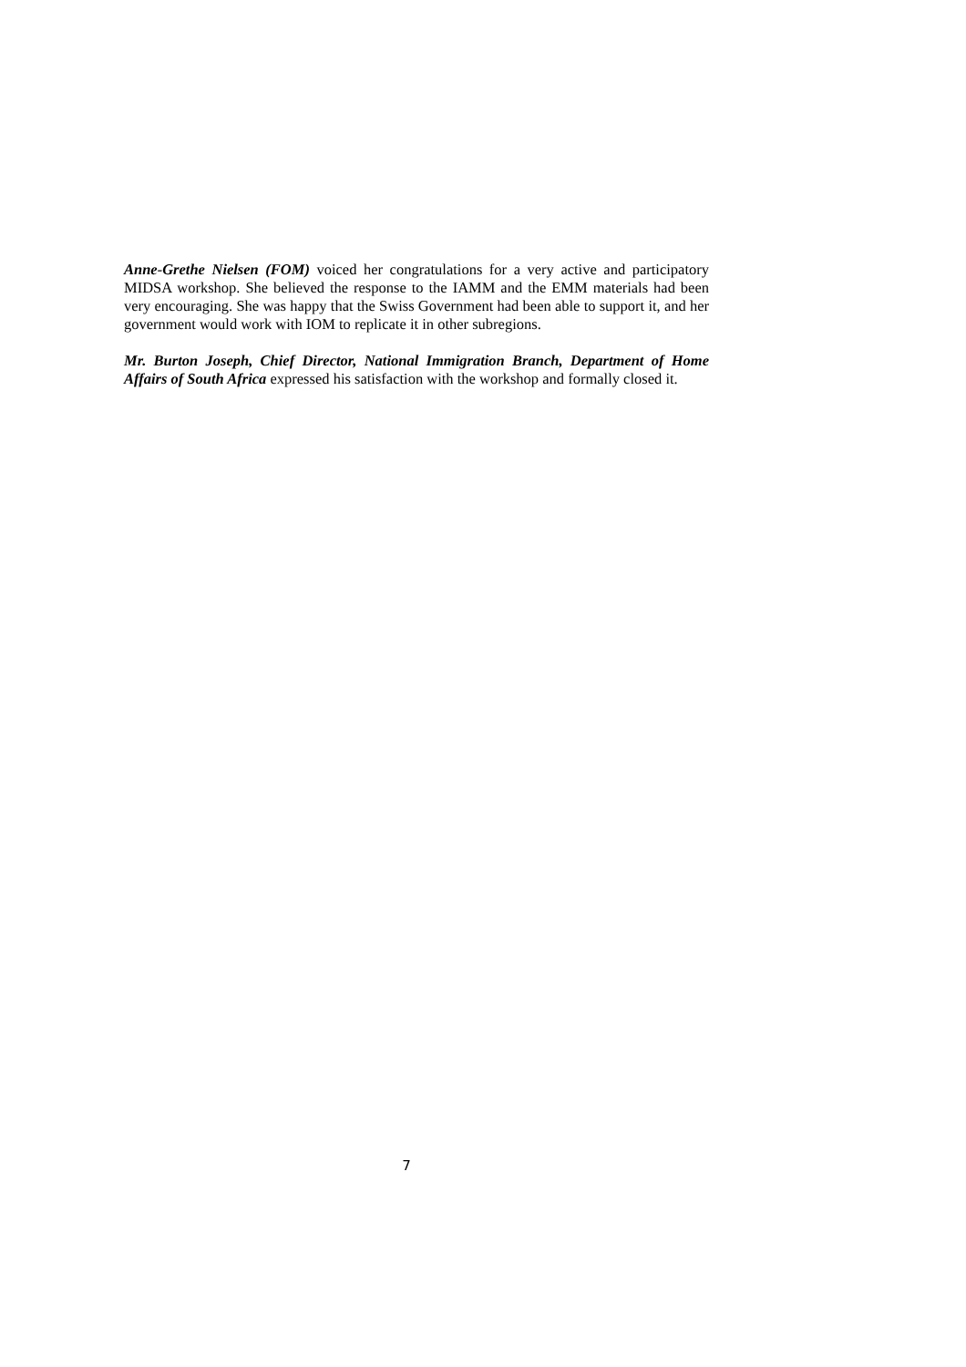Anne-Grethe Nielsen (FOM) voiced her congratulations for a very active and participatory MIDSA workshop. She believed the response to the IAMM and the EMM materials had been very encouraging. She was happy that the Swiss Government had been able to support it, and her government would work with IOM to replicate it in other subregions.
Mr. Burton Joseph, Chief Director, National Immigration Branch, Department of Home Affairs of South Africa expressed his satisfaction with the workshop and formally closed it.
7